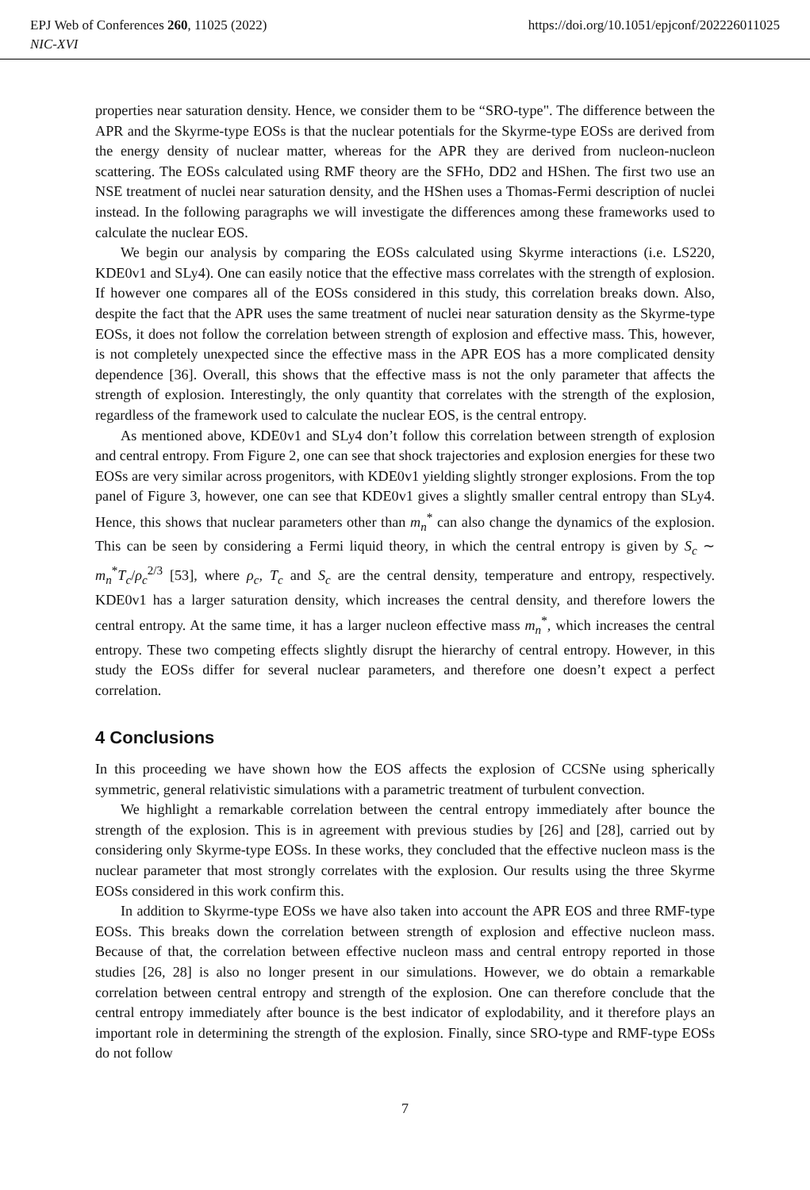EPJ Web of Conferences 260, 11025 (2022) https://doi.org/10.1051/epjconf/202226011025
NIC-XVI
properties near saturation density. Hence, we consider them to be “SRO-type". The difference between the APR and the Skyrme-type EOSs is that the nuclear potentials for the Skyrme-type EOSs are derived from the energy density of nuclear matter, whereas for the APR they are derived from nucleon-nucleon scattering. The EOSs calculated using RMF theory are the SFHo, DD2 and HShen. The first two use an NSE treatment of nuclei near saturation density, and the HShen uses a Thomas-Fermi description of nuclei instead. In the following paragraphs we will investigate the differences among these frameworks used to calculate the nuclear EOS.
We begin our analysis by comparing the EOSs calculated using Skyrme interactions (i.e. LS220, KDE0v1 and SLy4). One can easily notice that the effective mass correlates with the strength of explosion. If however one compares all of the EOSs considered in this study, this correlation breaks down. Also, despite the fact that the APR uses the same treatment of nuclei near saturation density as the Skyrme-type EOSs, it does not follow the correlation between strength of explosion and effective mass. This, however, is not completely unexpected since the effective mass in the APR EOS has a more complicated density dependence [36]. Overall, this shows that the effective mass is not the only parameter that affects the strength of explosion. Interestingly, the only quantity that correlates with the strength of the explosion, regardless of the framework used to calculate the nuclear EOS, is the central entropy.
As mentioned above, KDE0v1 and SLy4 don’t follow this correlation between strength of explosion and central entropy. From Figure 2, one can see that shock trajectories and explosion energies for these two EOSs are very similar across progenitors, with KDE0v1 yielding slightly stronger explosions. From the top panel of Figure 3, however, one can see that KDE0v1 gives a slightly smaller central entropy than SLy4. Hence, this shows that nuclear parameters other than m<sub>n</sub><sup>*</sup> can also change the dynamics of the explosion. This can be seen by considering a Fermi liquid theory, in which the central entropy is given by S<sub>c</sub> ∼ m<sub>n</sub><sup>*</sup>T<sub>c</sub>/ρ<sub>c</sub><sup>2/3</sup> [53], where ρ<sub>c</sub>, T<sub>c</sub> and S<sub>c</sub> are the central density, temperature and entropy, respectively. KDE0v1 has a larger saturation density, which increases the central density, and therefore lowers the central entropy. At the same time, it has a larger nucleon effective mass m<sub>n</sub><sup>*</sup>, which increases the central entropy. These two competing effects slightly disrupt the hierarchy of central entropy. However, in this study the EOSs differ for several nuclear parameters, and therefore one doesn’t expect a perfect correlation.
4 Conclusions
In this proceeding we have shown how the EOS affects the explosion of CCSNe using spherically symmetric, general relativistic simulations with a parametric treatment of turbulent convection.
We highlight a remarkable correlation between the central entropy immediately after bounce the strength of the explosion. This is in agreement with previous studies by [26] and [28], carried out by considering only Skyrme-type EOSs. In these works, they concluded that the effective nucleon mass is the nuclear parameter that most strongly correlates with the explosion. Our results using the three Skyrme EOSs considered in this work confirm this.
In addition to Skyrme-type EOSs we have also taken into account the APR EOS and three RMF-type EOSs. This breaks down the correlation between strength of explosion and effective nucleon mass. Because of that, the correlation between effective nucleon mass and central entropy reported in those studies [26, 28] is also no longer present in our simulations. However, we do obtain a remarkable correlation between central entropy and strength of the explosion. One can therefore conclude that the central entropy immediately after bounce is the best indicator of explodability, and it therefore plays an important role in determining the strength of the explosion. Finally, since SRO-type and RMF-type EOSs do not follow
7